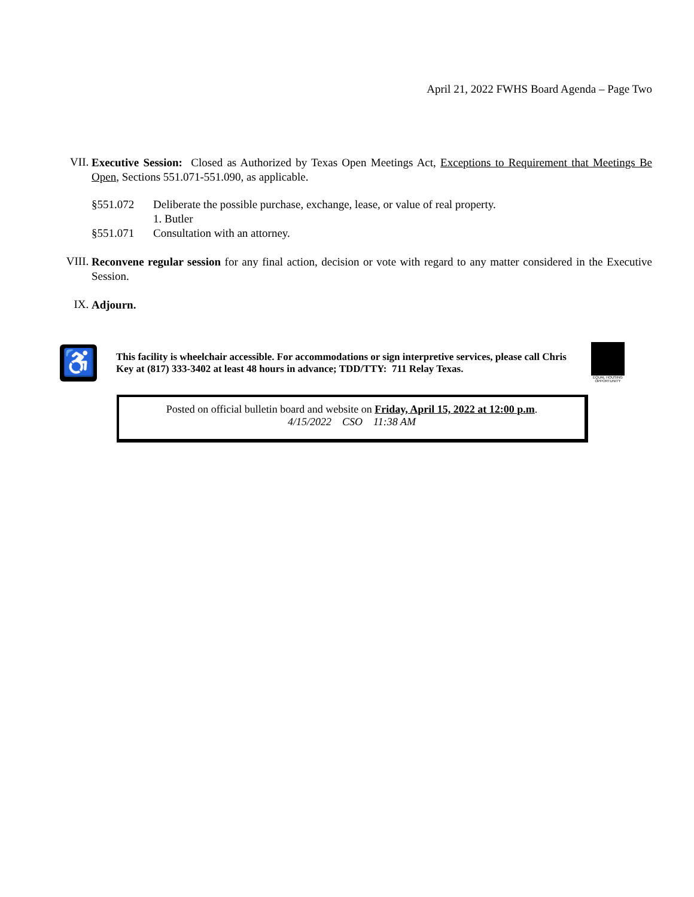April 21, 2022 FWHS Board Agenda – Page Two
VII.
Executive Session: Closed as Authorized by Texas Open Meetings Act, Exceptions to Requirement that Meetings Be Open, Sections 551.071-551.090, as applicable.
§551.072 Deliberate the possible purchase, exchange, lease, or value of real property.
1. Butler
§551.071 Consultation with an attorney.
VIII.
Reconvene regular session for any final action, decision or vote with regard to any matter considered in the Executive Session.
IX.
Adjourn.
♿
This facility is wheelchair accessible. For accommodations or sign interpretive services, please call Chris Key at (817) 333-3402 at least 48 hours in advance; TDD/TTY: 711 Relay Texas.
EQUAL HOUSING OPPORTUNITY
Posted on official bulletin board and website on Friday, April 15, 2022 at 12:00 p.m.
4/15/2022 CSO 11:38 AM